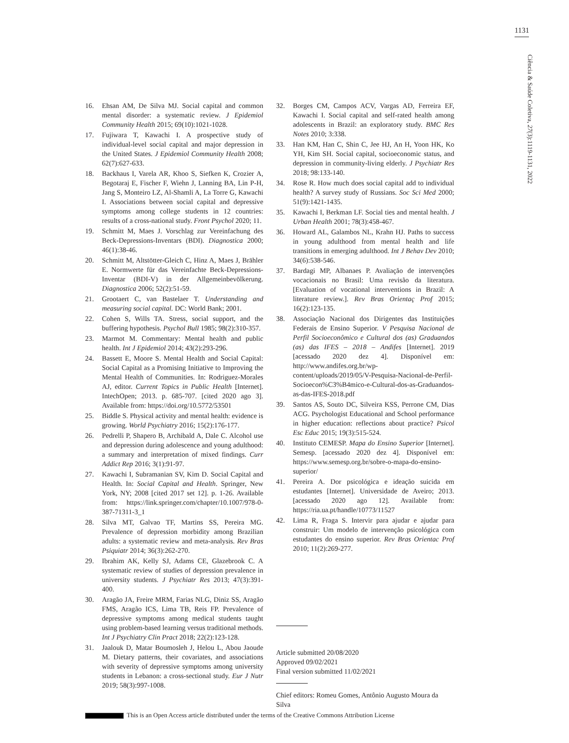1131
Ciência & Saúde Coletiva, 27(3):1119-1131, 2022
16. Ehsan AM, De Silva MJ. Social capital and common mental disorder: a systematic review. J Epidemiol Community Health 2015; 69(10):1021-1028.
17. Fujiwara T, Kawachi I. A prospective study of individual-level social capital and major depression in the United States. J Epidemiol Community Health 2008; 62(7):627-633.
18. Backhaus I, Varela AR, Khoo S, Siefken K, Crozier A, Begotaraj E, Fischer F, Wiehn J, Lanning BA, Lin P-H, Jang S, Monteiro LZ, Al-Shamli A, La Torre G, Kawachi I. Associations between social capital and depressive symptoms among college students in 12 countries: results of a cross-national study. Front Psychol 2020; 11.
19. Schmitt M, Maes J. Vorschlag zur Vereinfachung des Beck-Depressions-Inventars (BDI). Diagnostica 2000; 46(1):38-46.
20. Schmitt M, Altstötter-Gleich C, Hinz A, Maes J, Brähler E. Normwerte für das Vereinfachte Beck-Depressions-Inventar (BDI-V) in der Allgemeinbevölkerung. Diagnostica 2006; 52(2):51-59.
21. Grootaert C, van Bastelaer T. Understanding and measuring social capital. DC: World Bank; 2001.
22. Cohen S, Wills TA. Stress, social support, and the buffering hypothesis. Psychol Bull 1985; 98(2):310-357.
23. Marmot M. Commentary: Mental health and public health. Int J Epidemiol 2014; 43(2):293-296.
24. Bassett E, Moore S. Mental Health and Social Capital: Social Capital as a Promising Initiative to Improving the Mental Health of Communities. In: Rodriguez-Morales AJ, editor. Current Topics in Public Health [Internet]. IntechOpen; 2013. p. 685-707. [cited 2020 ago 3]. Available from: https://doi.org/10.5772/53501
25. Biddle S. Physical activity and mental health: evidence is growing. World Psychiatry 2016; 15(2):176-177.
26. Pedrelli P, Shapero B, Archibald A, Dale C. Alcohol use and depression during adolescence and young adulthood: a summary and interpretation of mixed findings. Curr Addict Rep 2016; 3(1):91-97.
27. Kawachi I, Subramanian SV, Kim D. Social Capital and Health. In: Social Capital and Health. Springer, New York, NY; 2008 [cited 2017 set 12]. p. 1-26. Available from: https://link.springer.com/chapter/10.1007/978-0-387-71311-3_1
28. Silva MT, Galvao TF, Martins SS, Pereira MG. Prevalence of depression morbidity among Brazilian adults: a systematic review and meta-analysis. Rev Bras Psiquiatr 2014; 36(3):262-270.
29. Ibrahim AK, Kelly SJ, Adams CE, Glazebrook C. A systematic review of studies of depression prevalence in university students. J Psychiatr Res 2013; 47(3):391-400.
30. Aragão JA, Freire MRM, Farias NLG, Diniz SS, Aragão FMS, Aragão ICS, Lima TB, Reis FP. Prevalence of depressive symptoms among medical students taught using problem-based learning versus traditional methods. Int J Psychiatry Clin Pract 2018; 22(2):123-128.
31. Jaalouk D, Matar Boumosleh J, Helou L, Abou Jaoude M. Dietary patterns, their covariates, and associations with severity of depressive symptoms among university students in Lebanon: a cross-sectional study. Eur J Nutr 2019; 58(3):997-1008.
32. Borges CM, Campos ACV, Vargas AD, Ferreira EF, Kawachi I. Social capital and self-rated health among adolescents in Brazil: an exploratory study. BMC Res Notes 2010; 3:338.
33. Han KM, Han C, Shin C, Jee HJ, An H, Yoon HK, Ko YH, Kim SH. Social capital, socioeconomic status, and depression in community-living elderly. J Psychiatr Res 2018; 98:133-140.
34. Rose R. How much does social capital add to individual health? A survey study of Russians. Soc Sci Med 2000; 51(9):1421-1435.
35. Kawachi I, Berkman LF. Social ties and mental health. J Urban Health 2001; 78(3):458-467.
36. Howard AL, Galambos NL, Krahn HJ. Paths to success in young adulthood from mental health and life transitions in emerging adulthood. Int J Behav Dev 2010; 34(6):538-546.
37. Bardagi MP, Albanaes P. Avaliação de intervenções vocacionais no Brasil: Uma revisão da literatura. [Evaluation of vocational interventions in Brazil: A literature review.]. Rev Bras Orientaç Prof 2015; 16(2):123-135.
38. Associação Nacional dos Dirigentes das Instituições Federais de Ensino Superior. V Pesquisa Nacional de Perfil Socioeconômico e Cultural dos (as) Graduandos (as) das IFES – 2018 – Andifes [Internet]. 2019 [acessado 2020 dez 4]. Disponível em: http://www.andifes.org.br/wp-content/uploads/2019/05/V-Pesquisa-Nacional-de-Perfil-Socioecon%C3%B4mico-e-Cultural-dos-as-Graduandos-as-das-IFES-2018.pdf
39. Santos AS, Souto DC, Silveira KSS, Perrone CM, Dias ACG. Psychologist Educational and School performance in higher education: reflections about practice? Psicol Esc Educ 2015; 19(3):515-524.
40. Instituto CEMESP. Mapa do Ensino Superior [Internet]. Semesp. [acessado 2020 dez 4]. Disponível em: https://www.semesp.org.br/sobre-o-mapa-do-ensino-superior/
41. Pereira A. Dor psicológica e ideação suicida em estudantes [Internet]. Universidade de Aveiro; 2013. [acessado 2020 ago 12]. Available from: https://ria.ua.pt/handle/10773/11527
42. Lima R, Fraga S. Intervir para ajudar e ajudar para construir: Um modelo de intervenção psicológica com estudantes do ensino superior. Rev Bras Orientac Prof 2010; 11(2):269-277.
Article submitted 20/08/2020
Approved 09/02/2021
Final version submitted 11/02/2021
Chief editors: Romeu Gomes, Antônio Augusto Moura da Silva
This is an Open Access article distributed under the terms of the Creative Commons Attribution License